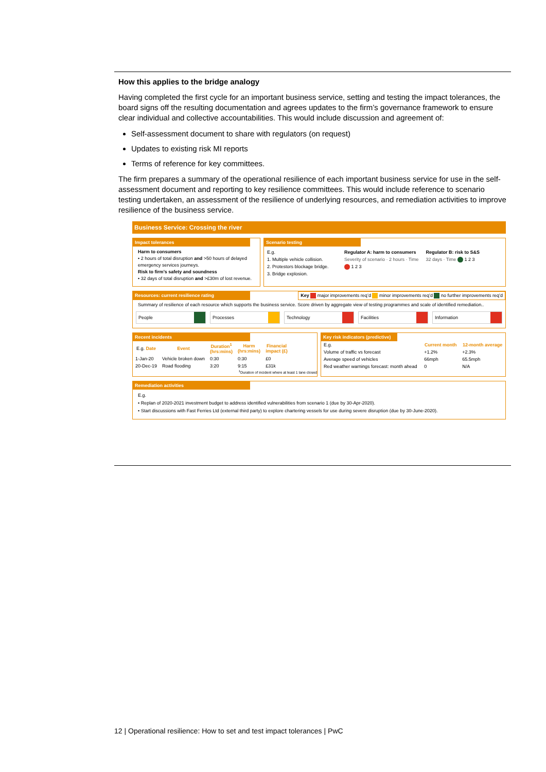How this applies to the bridge analogy
Having completed the first cycle for an important business service, setting and testing the impact tolerances, the board signs off the resulting documentation and agrees updates to the firm’s governance framework to ensure clear individual and collective accountabilities. This would include discussion and agreement of:
Self-assessment document to share with regulators (on request)
Updates to existing risk MI reports
Terms of reference for key committees.
The firm prepares a summary of the operational resilience of each important business service for use in the self-assessment document and reporting to key resilience committees. This would include reference to scenario testing undertaken, an assessment of the resilience of underlying resources, and remediation activities to improve resilience of the business service.
Business Service: Crossing the river
Impact tolerances
Harm to consumers
• 2 hours of total disruption and >50 hours of delayed emergency services journeys.
Risk to firm’s safety and soundness
• 32 days of total disruption and >£30m of lost revenue.
Scenario testing
E.g.
1. Multiple vehicle collision.
2. Protestors blockage bridge.
3. Bridge explosion.
Regulator A: harm to consumers
Severity of scenario · 2 hours · Time 1 2 3
Regulator B: risk to S&S
32 days · Time 1 2 3
Resources: current resilience rating Key major improvements req’d minor improvements req’d no further improvements req’d
Summary of resilience of each resource which supports the business service. Score driven by aggregate view of testing programmes and scale of identified remediation..
People Processes Technology Facilities Information
Recent incidents
| E.g. Date | Event | Duration<sup>1</sup> (hrs:mins) | Harm (hrs:mins) | Financial impact (£) |
| --- | --- | --- | --- | --- |
| 1-Jan-20 | Vehicle broken down | 0:30 | 0:30 | £0 |
| 20-Dec-19 | Road flooding | 3:20 | 9:15 | £31k |
<sup>1</sup> Duration of incident where at least 1 lane closed
Key risk indicators (predictive)
| E.g. | Current month | 12-month average |
| Volume of traffic vs forecast | +1.2% | +2.3% |
| Average speed of vehicles | 66mph | 65.5mph |
| Red weather warnings forecast: month ahead | 0 | N/A |
Remediation activities
E.g.
• Replan of 2020-2021 investment budget to address identified vulnerabilities from scenario 1 (due by 30-Apr-2020).
• Start discussions with Fast Ferries Ltd (external third party) to explore chartering vessels for use during severe disruption (due by 30-June-2020).
12 | Operational resilience: How to set and test impact tolerances | PwC